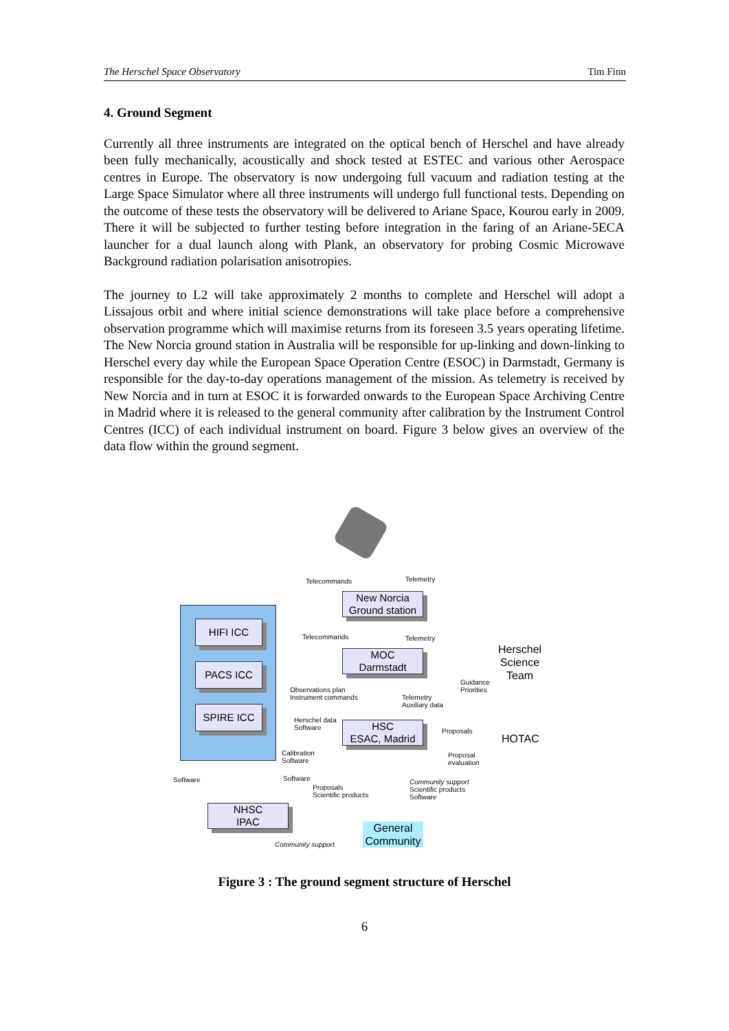The Herschel Space Observatory Tim Finn
4. Ground Segment
Currently all three instruments are integrated on the optical bench of Herschel and have already been fully mechanically, acoustically and shock tested at ESTEC and various other Aerospace centres in Europe. The observatory is now undergoing full vacuum and radiation testing at the Large Space Simulator where all three instruments will undergo full functional tests. Depending on the outcome of these tests the observatory will be delivered to Ariane Space, Kourou early in 2009. There it will be subjected to further testing before integration in the faring of an Ariane-5ECA launcher for a dual launch along with Plank, an observatory for probing Cosmic Microwave Background radiation polarisation anisotropies.
The journey to L2 will take approximately 2 months to complete and Herschel will adopt a Lissajous orbit and where initial science demonstrations will take place before a comprehensive observation programme which will maximise returns from its foreseen 3.5 years operating lifetime. The New Norcia ground station in Australia will be responsible for up-linking and down-linking to Herschel every day while the European Space Operation Centre (ESOC) in Darmstadt, Germany is responsible for the day-to-day operations management of the mission. As telemetry is received by New Norcia and in turn at ESOC it is forwarded onwards to the European Space Archiving Centre in Madrid where it is released to the general community after calibration by the Instrument Control Centres (ICC) of each individual instrument on board. Figure 3 below gives an overview of the data flow within the ground segment.
Telecommands Telemetry
New Norcia
Ground station
HIFI ICC
Telecommands Telemetry
MOC
Darmstadt
Herschel
Science
Team
PACS ICC
Guidance
Priorities
Observations plan
Instrument commands
Telemetry
Auxiliary data
SPIRE ICC
Herschel data
Software
HSC
ESAC, Madrid
Proposals
HOTAC
Calibration
Software
Proposal
evaluation
Software Software
Community support
Scientific products
Software
Proposals
Scientific products
NHSC
IPAC
General
Community
Community support
Figure 3 : The ground segment structure of Herschel
6